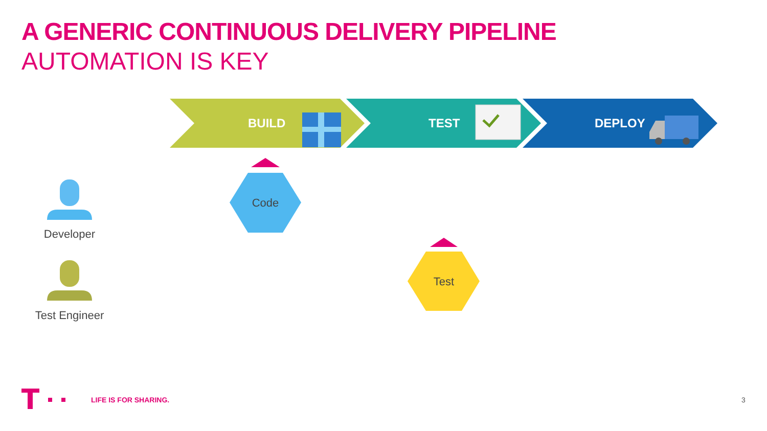A GENERIC CONTINUOUS DELIVERY PIPELINE
AUTOMATION IS KEY
BUILD TEST DEPLOY
Code
Test
Developer
Test Engineer
LIFE IS FOR SHARING. 3